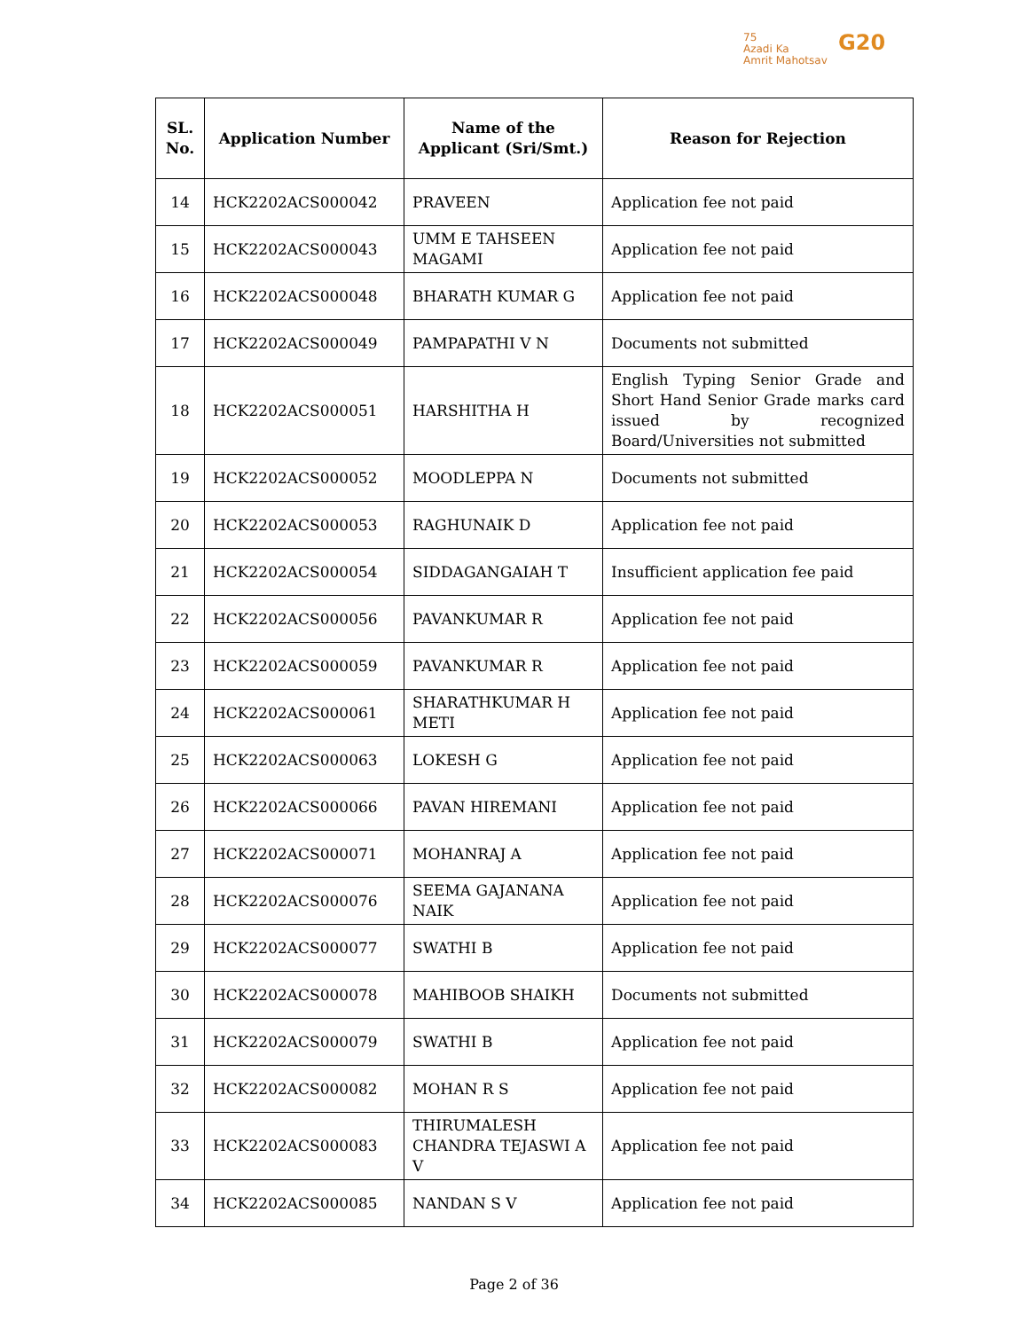75
Azadi Ka
Amrit Mahotsav
G20
| SL. No. | Application Number | Name of the Applicant (Sri/Smt.) | Reason for Rejection |
| --- | --- | --- | --- |
| 14 | HCK2202ACS000042 | PRAVEEN | Application fee not paid |
| 15 | HCK2202ACS000043 | UMM E TAHSEEN MAGAMI | Application fee not paid |
| 16 | HCK2202ACS000048 | BHARATH KUMAR G | Application fee not paid |
| 17 | HCK2202ACS000049 | PAMPAPATHI V N | Documents not submitted |
| 18 | HCK2202ACS000051 | HARSHITHA H | English Typing Senior Grade and Short Hand Senior Grade marks card issued by recognized Board/Universities not submitted |
| 19 | HCK2202ACS000052 | MOODLEPPA N | Documents not submitted |
| 20 | HCK2202ACS000053 | RAGHUNAIK D | Application fee not paid |
| 21 | HCK2202ACS000054 | SIDDAGANGAIAH T | Insufficient application fee paid |
| 22 | HCK2202ACS000056 | PAVANKUMAR R | Application fee not paid |
| 23 | HCK2202ACS000059 | PAVANKUMAR R | Application fee not paid |
| 24 | HCK2202ACS000061 | SHARATHKUMAR H METI | Application fee not paid |
| 25 | HCK2202ACS000063 | LOKESH G | Application fee not paid |
| 26 | HCK2202ACS000066 | PAVAN HIREMANI | Application fee not paid |
| 27 | HCK2202ACS000071 | MOHANRAJ A | Application fee not paid |
| 28 | HCK2202ACS000076 | SEEMA GAJANANA NAIK | Application fee not paid |
| 29 | HCK2202ACS000077 | SWATHI B | Application fee not paid |
| 30 | HCK2202ACS000078 | MAHIBOOB SHAIKH | Documents not submitted |
| 31 | HCK2202ACS000079 | SWATHI B | Application fee not paid |
| 32 | HCK2202ACS000082 | MOHAN R S | Application fee not paid |
| 33 | HCK2202ACS000083 | THIRUMALESH CHANDRA TEJASWI A V | Application fee not paid |
| 34 | HCK2202ACS000085 | NANDAN S V | Application fee not paid |
Page 2 of 36